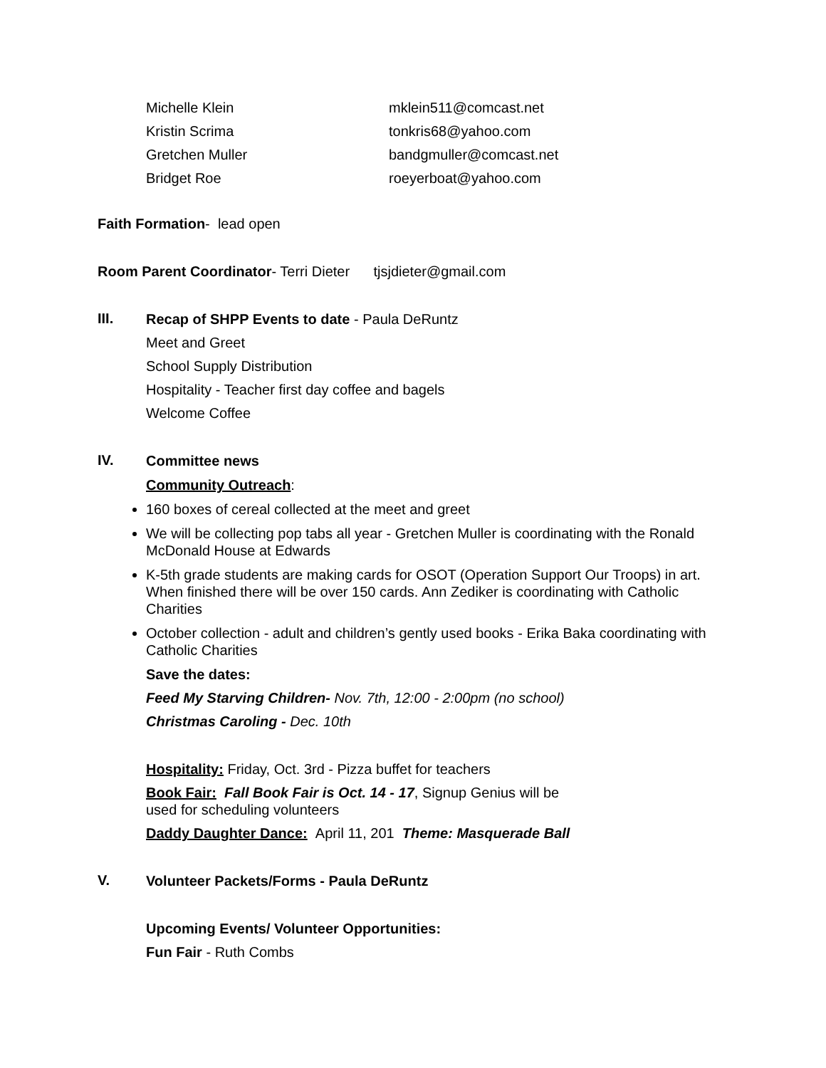Michelle Klein mklein511@comcast.net
Kristin Scrima tonkris68@yahoo.com
Gretchen Muller bandgmuller@comcast.net
Bridget Roe roeyerboat@yahoo.com
Faith Formation- lead open
Room Parent Coordinator- Terri Dieter tjsjdieter@gmail.com
III.
Recap of SHPP Events to date - Paula DeRuntz
Meet and Greet
School Supply Distribution
Hospitality - Teacher first day coffee and bagels
Welcome Coffee
IV.
Committee news
Community Outreach:
160 boxes of cereal collected at the meet and greet
We will be collecting pop tabs all year - Gretchen Muller is coordinating with the Ronald McDonald House at Edwards
K-5th grade students are making cards for OSOT (Operation Support Our Troops) in art. When finished there will be over 150 cards. Ann Zediker is coordinating with Catholic Charities
October collection - adult and children’s gently used books - Erika Baka coordinating with Catholic Charities
Save the dates:
Feed My Starving Children- Nov. 7th, 12:00 - 2:00pm (no school)
Christmas Caroling - Dec. 10th
Hospitality: Friday, Oct. 3rd - Pizza buffet for teachers
Book Fair: Fall Book Fair is Oct. 14 - 17, Signup Genius will be used for scheduling volunteers
Daddy Daughter Dance: April 11, 201 Theme: Masquerade Ball
V.
Volunteer Packets/Forms - Paula DeRuntz
Upcoming Events/ Volunteer Opportunities:
Fun Fair - Ruth Combs